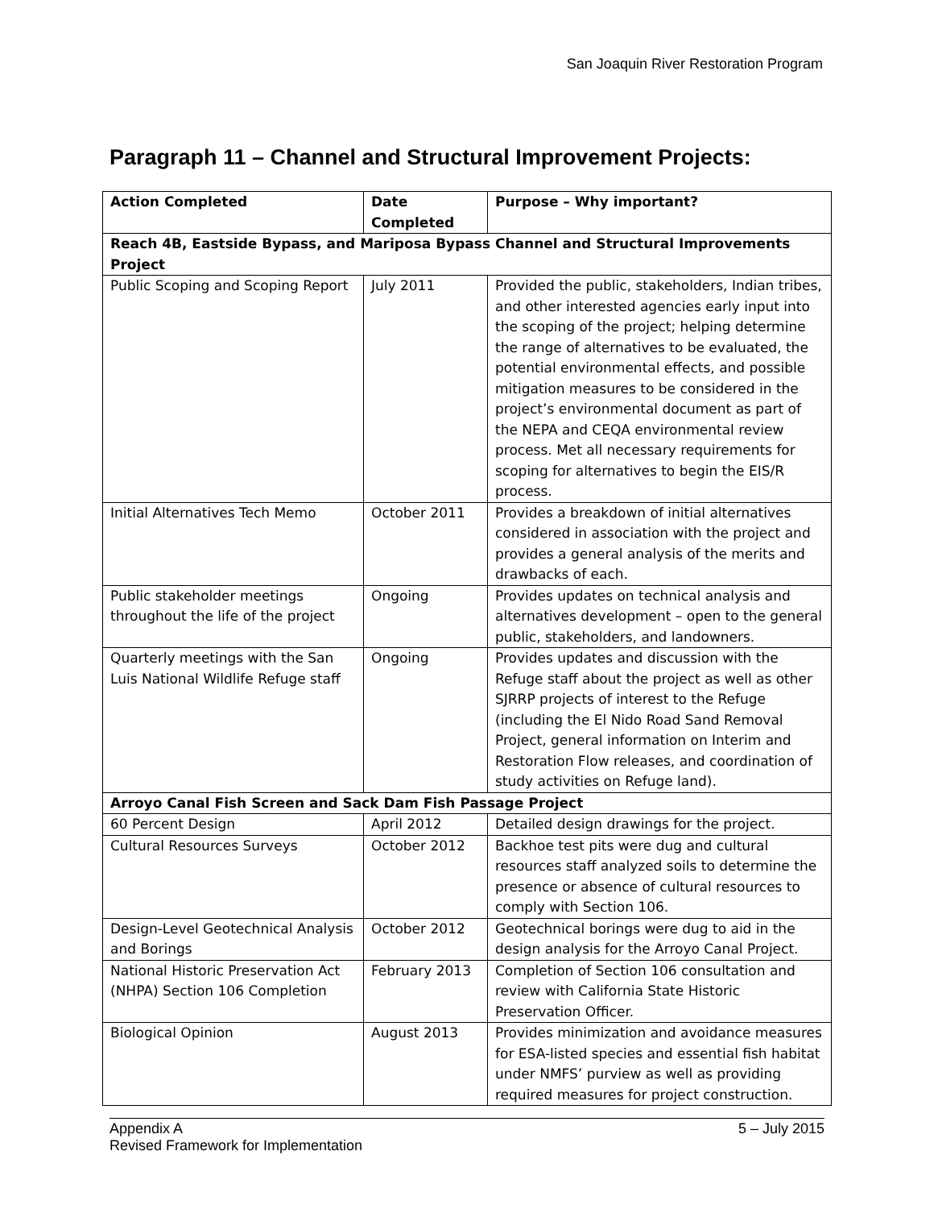San Joaquin River Restoration Program
Paragraph 11 – Channel and Structural Improvement Projects:
| Action Completed | Date Completed | Purpose – Why important? |
| --- | --- | --- |
| Reach 4B, Eastside Bypass, and Mariposa Bypass Channel and Structural Improvements Project | | |
| Public Scoping and Scoping Report | July 2011 | Provided the public, stakeholders, Indian tribes, and other interested agencies early input into the scoping of the project; helping determine the range of alternatives to be evaluated, the potential environmental effects, and possible mitigation measures to be considered in the project’s environmental document as part of the NEPA and CEQA environmental review process. Met all necessary requirements for scoping for alternatives to begin the EIS/R process. |
| Initial Alternatives Tech Memo | October 2011 | Provides a breakdown of initial alternatives considered in association with the project and provides a general analysis of the merits and drawbacks of each. |
| Public stakeholder meetings throughout the life of the project | Ongoing | Provides updates on technical analysis and alternatives development – open to the general public, stakeholders, and landowners. |
| Quarterly meetings with the San Luis National Wildlife Refuge staff | Ongoing | Provides updates and discussion with the Refuge staff about the project as well as other SJRRP projects of interest to the Refuge (including the El Nido Road Sand Removal Project, general information on Interim and Restoration Flow releases, and coordination of study activities on Refuge land). |
| Arroyo Canal Fish Screen and Sack Dam Fish Passage Project | | |
| 60 Percent Design | April 2012 | Detailed design drawings for the project. |
| Cultural Resources Surveys | October 2012 | Backhoe test pits were dug and cultural resources staff analyzed soils to determine the presence or absence of cultural resources to comply with Section 106. |
| Design-Level Geotechnical Analysis and Borings | October 2012 | Geotechnical borings were dug to aid in the design analysis for the Arroyo Canal Project. |
| National Historic Preservation Act (NHPA) Section 106 Completion | February 2013 | Completion of Section 106 consultation and review with California State Historic Preservation Officer. |
| Biological Opinion | August 2013 | Provides minimization and avoidance measures for ESA-listed species and essential fish habitat under NMFS’ purview as well as providing required measures for project construction. |
5 – July 2015 Appendix A
Revised Framework for Implementation